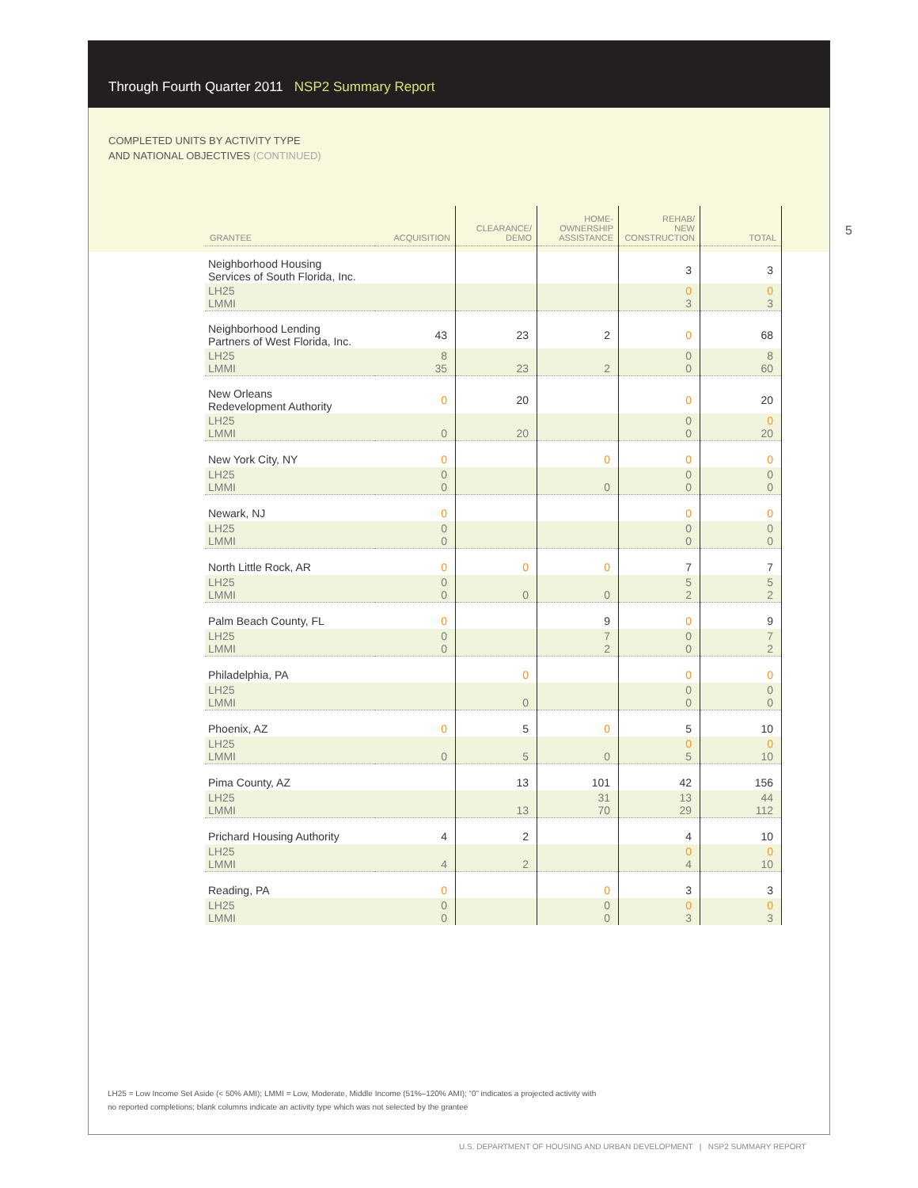Through Fourth Quarter 2011 NSP2 Summary Report
COMPLETED UNITS BY ACTIVITY TYPE
AND NATIONAL OBJECTIVES (CONTINUED)
5
| GRANTEE | ACQUISITION | CLEARANCE/ DEMO | HOME- OWNERSHIP ASSISTANCE | REHAB/ NEW CONSTRUCTION | TOTAL |
| --- | --- | --- | --- | --- | --- |
| Neighborhood Housing Services of South Florida, Inc. | | | | 3 | 3 |
| LH25 LMMI | | | | 0 3 | 0 3 |
| Neighborhood Lending Partners of West Florida, Inc. | 43 | 23 | 2 | 0 | 68 |
| LH25 LMMI | 8 35 | 23 | 2 | 0 0 | 8 60 |
| New Orleans Redevelopment Authority | 0 | 20 | | 0 | 20 |
| LH25 LMMI | 0 | 20 | | 0 0 | 0 20 |
| New York City, NY | 0 | | 0 | 0 | 0 |
| LH25 LMMI | 0 0 | | 0 | 0 0 | 0 0 |
| Newark, NJ | 0 | | | 0 | 0 |
| LH25 LMMI | 0 0 | | | 0 0 | 0 0 |
| North Little Rock, AR | 0 | 0 | 0 | 7 | 7 |
| LH25 LMMI | 0 0 | 0 | 0 | 5 2 | 5 2 |
| Palm Beach County, FL | 0 | | 9 | 0 | 9 |
| LH25 LMMI | 0 0 | | 7 2 | 0 0 | 7 2 |
| Philadelphia, PA | | 0 | | 0 | 0 |
| LH25 LMMI | | 0 | | 0 0 | 0 0 |
| Phoenix, AZ | 0 | 5 | 0 | 5 | 10 |
| LH25 LMMI | 0 | 5 | 0 | 0 5 | 0 10 |
| Pima County, AZ | | 13 | 101 | 42 | 156 |
| LH25 LMMI | | 13 | 31 70 | 13 29 | 44 112 |
| Prichard Housing Authority | 4 | 2 | | 4 | 10 |
| LH25 LMMI | 4 | 2 | | 0 4 | 0 10 |
| Reading, PA | 0 | | 0 | 3 | 3 |
| LH25 LMMI | 0 0 | | 0 0 | 0 3 | 0 3 |
LH25 = Low Income Set Aside (< 50% AMI); LMMI = Low, Moderate, Middle Income (51%–120% AMI); “0” indicates a projected activity with
no reported completions; blank columns indicate an activity type which was not selected by the grantee
U.S. DEPARTMENT OF HOUSING AND URBAN DEVELOPMENT | NSP2 SUMMARY REPORT